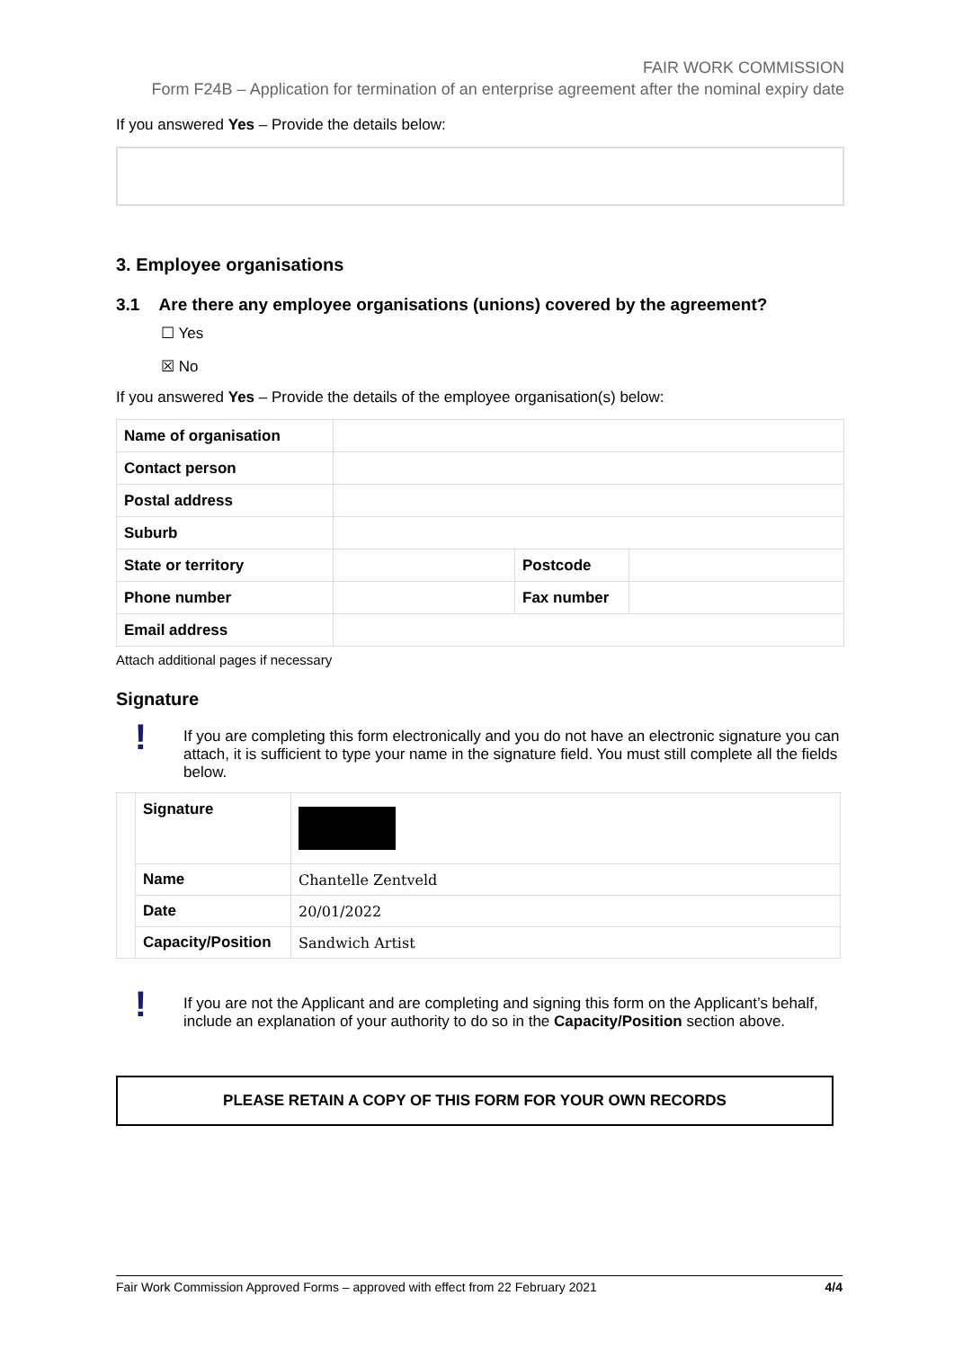FAIR WORK COMMISSION
Form F24B – Application for termination of an enterprise agreement after the nominal expiry date
If you answered Yes – Provide the details below:
3. Employee organisations
3.1 Are there any employee organisations (unions) covered by the agreement?
☐ Yes
☒ No
If you answered Yes – Provide the details of the employee organisation(s) below:
| Name of organisation | | | |
| Contact person | | | |
| Postal address | | | |
| Suburb | | | |
| State or territory | | Postcode | |
| Phone number | | Fax number | |
| Email address | | | |
Attach additional pages if necessary
Signature
!
If you are completing this form electronically and you do not have an electronic signature you can attach, it is sufficient to type your name in the signature field. You must still complete all the fields below.
| | Signature | |
| | Name | Chantelle Zentveld |
| | Date | 20/01/2022 |
| | Capacity/Position | Sandwich Artist |
!
If you are not the Applicant and are completing and signing this form on the Applicant’s behalf, include an explanation of your authority to do so in the Capacity/Position section above.
PLEASE RETAIN A COPY OF THIS FORM FOR YOUR OWN RECORDS
Fair Work Commission Approved Forms – approved with effect from 22 February 2021 4/4